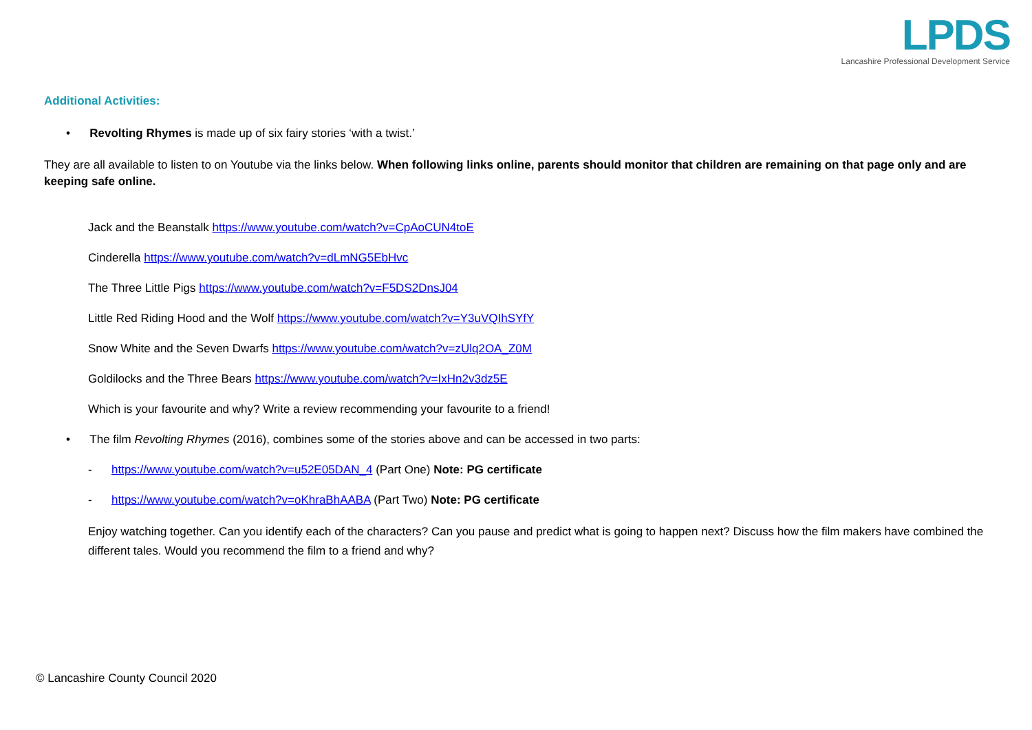LPDS
Lancashire Professional Development Service
Additional Activities:
• Revolting Rhymes is made up of six fairy stories ‘with a twist.’
They are all available to listen to on Youtube via the links below. When following links online, parents should monitor that children are remaining on that page only and are keeping safe online.
Jack and the Beanstalk https://www.youtube.com/watch?v=CpAoCUN4toE
Cinderella https://www.youtube.com/watch?v=dLmNG5EbHvc
The Three Little Pigs https://www.youtube.com/watch?v=F5DS2DnsJ04
Little Red Riding Hood and the Wolf https://www.youtube.com/watch?v=Y3uVQIhSYfY
Snow White and the Seven Dwarfs https://www.youtube.com/watch?v=zUlq2OA_Z0M
Goldilocks and the Three Bears https://www.youtube.com/watch?v=IxHn2v3dz5E
Which is your favourite and why? Write a review recommending your favourite to a friend!
• The film Revolting Rhymes (2016), combines some of the stories above and can be accessed in two parts:
- https://www.youtube.com/watch?v=u52E05DAN_4 (Part One) Note: PG certificate
- https://www.youtube.com/watch?v=oKhraBhAABA (Part Two) Note: PG certificate
Enjoy watching together. Can you identify each of the characters? Can you pause and predict what is going to happen next? Discuss how the film makers have combined the different tales. Would you recommend the film to a friend and why?
© Lancashire County Council 2020